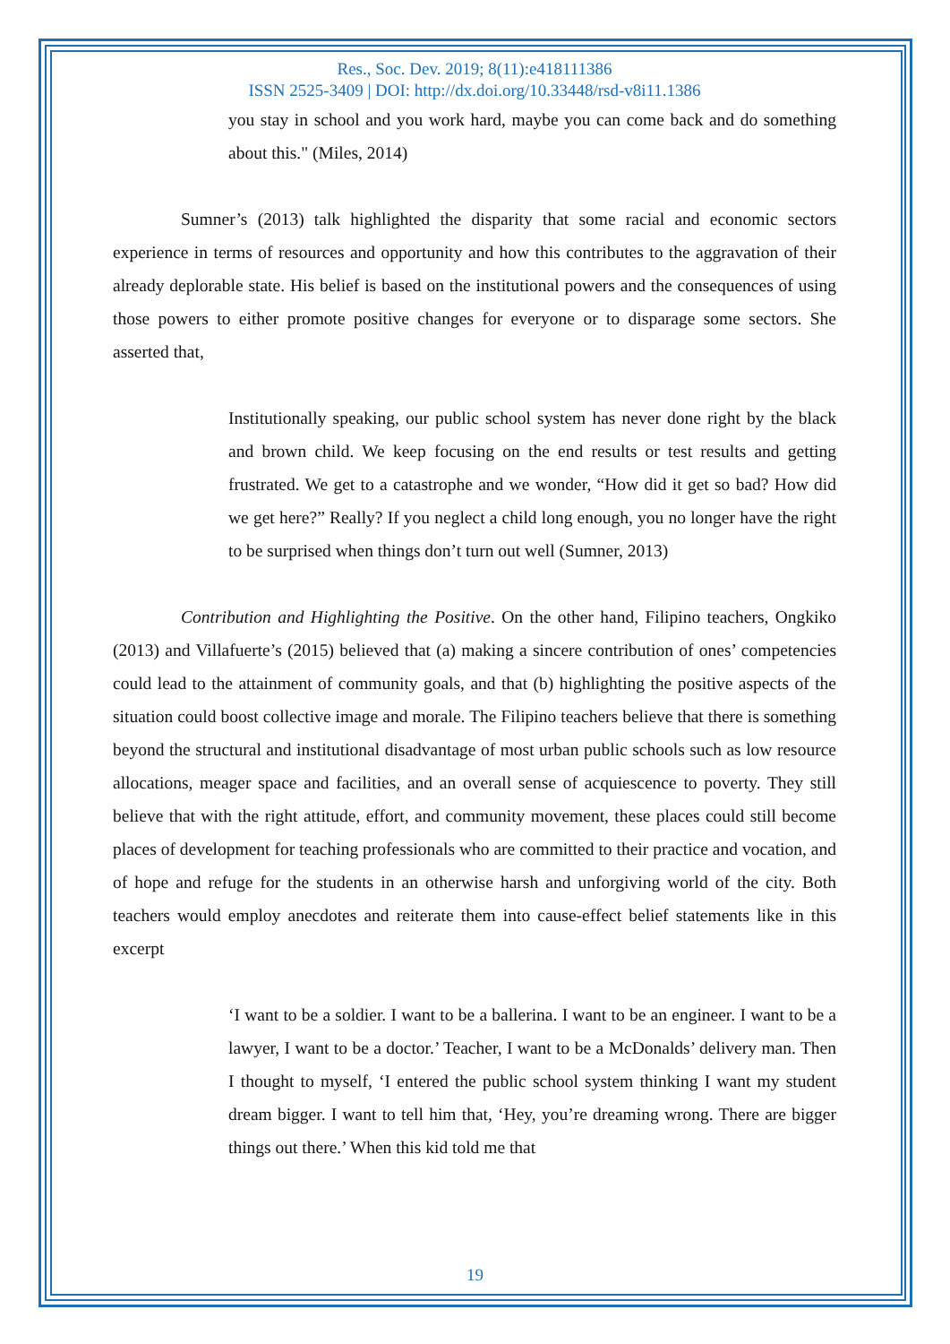Res., Soc. Dev. 2019; 8(11):e418111386
ISSN 2525-3409 | DOI: http://dx.doi.org/10.33448/rsd-v8i11.1386
you stay in school and you work hard, maybe you can come back and do something about this." (Miles, 2014)
Sumner’s (2013) talk highlighted the disparity that some racial and economic sectors experience in terms of resources and opportunity and how this contributes to the aggravation of their already deplorable state. His belief is based on the institutional powers and the consequences of using those powers to either promote positive changes for everyone or to disparage some sectors. She asserted that,
Institutionally speaking, our public school system has never done right by the black and brown child. We keep focusing on the end results or test results and getting frustrated. We get to a catastrophe and we wonder, “How did it get so bad? How did we get here?” Really? If you neglect a child long enough, you no longer have the right to be surprised when things don’t turn out well (Sumner, 2013)
Contribution and Highlighting the Positive. On the other hand, Filipino teachers, Ongkiko (2013) and Villafuerte’s (2015) believed that (a) making a sincere contribution of ones’ competencies could lead to the attainment of community goals, and that (b) highlighting the positive aspects of the situation could boost collective image and morale. The Filipino teachers believe that there is something beyond the structural and institutional disadvantage of most urban public schools such as low resource allocations, meager space and facilities, and an overall sense of acquiescence to poverty. They still believe that with the right attitude, effort, and community movement, these places could still become places of development for teaching professionals who are committed to their practice and vocation, and of hope and refuge for the students in an otherwise harsh and unforgiving world of the city. Both teachers would employ anecdotes and reiterate them into cause-effect belief statements like in this excerpt
‘I want to be a soldier. I want to be a ballerina. I want to be an engineer. I want to be a lawyer, I want to be a doctor.’ Teacher, I want to be a McDonalds’ delivery man. Then I thought to myself, ‘I entered the public school system thinking I want my student dream bigger. I want to tell him that, ‘Hey, you’re dreaming wrong. There are bigger things out there.’ When this kid told me that
19